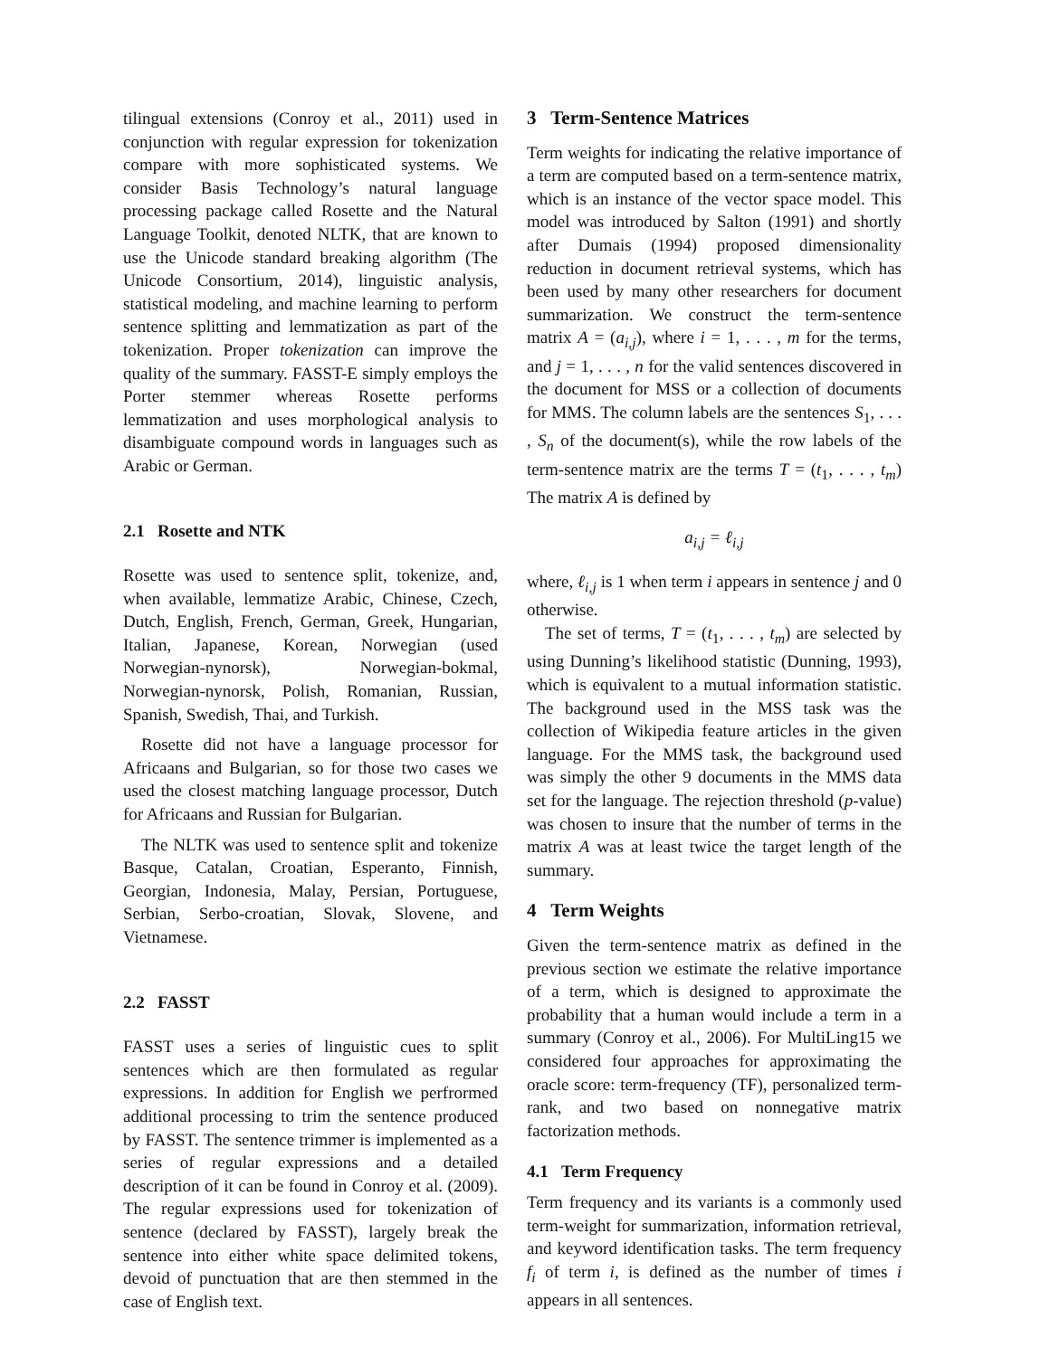tilingual extensions (Conroy et al., 2011) used in conjunction with regular expression for tokenization compare with more sophisticated systems. We consider Basis Technology’s natural language processing package called Rosette and the Natural Language Toolkit, denoted NLTK, that are known to use the Unicode standard breaking algorithm (The Unicode Consortium, 2014), linguistic analysis, statistical modeling, and machine learning to perform sentence splitting and lemmatization as part of the tokenization. Proper tokenization can improve the quality of the summary. FASST-E simply employs the Porter stemmer whereas Rosette performs lemmatization and uses morphological analysis to disambiguate compound words in languages such as Arabic or German.
2.1 Rosette and NTK
Rosette was used to sentence split, tokenize, and, when available, lemmatize Arabic, Chinese, Czech, Dutch, English, French, German, Greek, Hungarian, Italian, Japanese, Korean, Norwegian (used Norwegian-nynorsk), Norwegian-bokmal, Norwegian-nynorsk, Polish, Romanian, Russian, Spanish, Swedish, Thai, and Turkish.
Rosette did not have a language processor for Africaans and Bulgarian, so for those two cases we used the closest matching language processor, Dutch for Africaans and Russian for Bulgarian.
The NLTK was used to sentence split and tokenize Basque, Catalan, Croatian, Esperanto, Finnish, Georgian, Indonesia, Malay, Persian, Portuguese, Serbian, Serbo-croatian, Slovak, Slovene, and Vietnamese.
2.2 FASST
FASST uses a series of linguistic cues to split sentences which are then formulated as regular expressions. In addition for English we perfrormed additional processing to trim the sentence produced by FASST. The sentence trimmer is implemented as a series of regular expressions and a detailed description of it can be found in Conroy et al. (2009). The regular expressions used for tokenization of sentence (declared by FASST), largely break the sentence into either white space delimited tokens, devoid of punctuation that are then stemmed in the case of English text.
3 Term-Sentence Matrices
Term weights for indicating the relative importance of a term are computed based on a term-sentence matrix, which is an instance of the vector space model. This model was introduced by Salton (1991) and shortly after Dumais (1994) proposed dimensionality reduction in document retrieval systems, which has been used by many other researchers for document summarization. We construct the term-sentence matrix A = (a<sub>i,j</sub>), where i = 1, . . . , m for the terms, and j = 1, . . . , n for the valid sentences discovered in the document for MSS or a collection of documents for MMS. The column labels are the sentences S<sub>1</sub>, . . . , S<sub>n</sub> of the document(s), while the row labels of the term-sentence matrix are the terms T = (t<sub>1</sub>, . . . , t<sub>m</sub>) The matrix A is defined by
a<sub>i,j</sub> = ℓ<sub>i,j</sub>
where, ℓ<sub>i,j</sub> is 1 when term i appears in sentence j and 0 otherwise.
The set of terms, T = (t<sub>1</sub>, . . . , t<sub>m</sub>) are selected by using Dunning’s likelihood statistic (Dunning, 1993), which is equivalent to a mutual information statistic. The background used in the MSS task was the collection of Wikipedia feature articles in the given language. For the MMS task, the background used was simply the other 9 documents in the MMS data set for the language. The rejection threshold (p-value) was chosen to insure that the number of terms in the matrix A was at least twice the target length of the summary.
4 Term Weights
Given the term-sentence matrix as defined in the previous section we estimate the relative importance of a term, which is designed to approximate the probability that a human would include a term in a summary (Conroy et al., 2006). For MultiLing15 we considered four approaches for approximating the oracle score: term-frequency (TF), personalized term-rank, and two based on nonnegative matrix factorization methods.
4.1 Term Frequency
Term frequency and its variants is a commonly used term-weight for summarization, information retrieval, and keyword identification tasks. The term frequency f<sub>i</sub> of term i, is defined as the number of times i appears in all sentences.